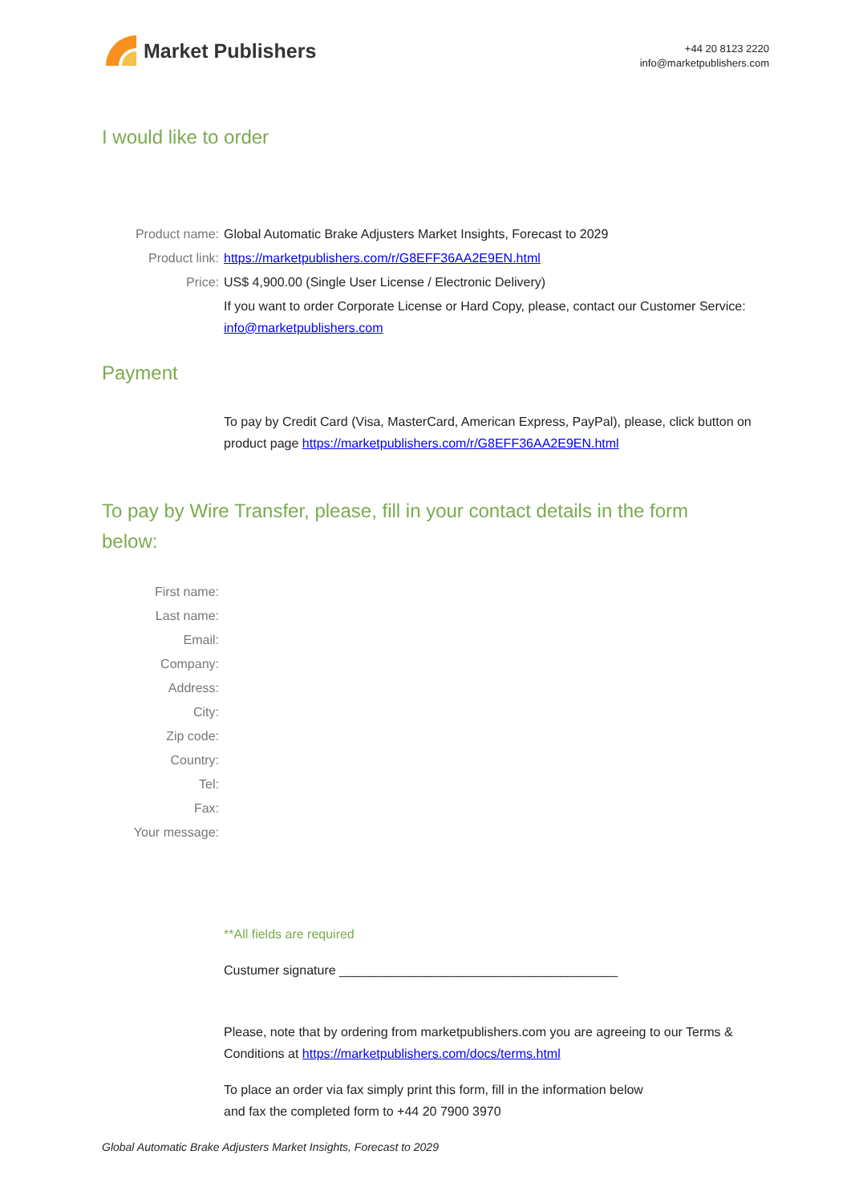Market Publishers
+44 20 8123 2220
info@marketpublishers.com
I would like to order
Product name: Global Automatic Brake Adjusters Market Insights, Forecast to 2029
Product link: https://marketpublishers.com/r/G8EFF36AA2E9EN.html
Price: US$ 4,900.00 (Single User License / Electronic Delivery)
If you want to order Corporate License or Hard Copy, please, contact our Customer Service:
info@marketpublishers.com
Payment
To pay by Credit Card (Visa, MasterCard, American Express, PayPal), please, click button on product page https://marketpublishers.com/r/G8EFF36AA2E9EN.html
To pay by Wire Transfer, please, fill in your contact details in the form below:
First name:
Last name:
Email:
Company:
Address:
City:
Zip code:
Country:
Tel:
Fax:
Your message:
**All fields are required
Custumer signature _______________________________________
Please, note that by ordering from marketpublishers.com you are agreeing to our Terms & Conditions at https://marketpublishers.com/docs/terms.html
To place an order via fax simply print this form, fill in the information below
and fax the completed form to +44 20 7900 3970
Global Automatic Brake Adjusters Market Insights, Forecast to 2029